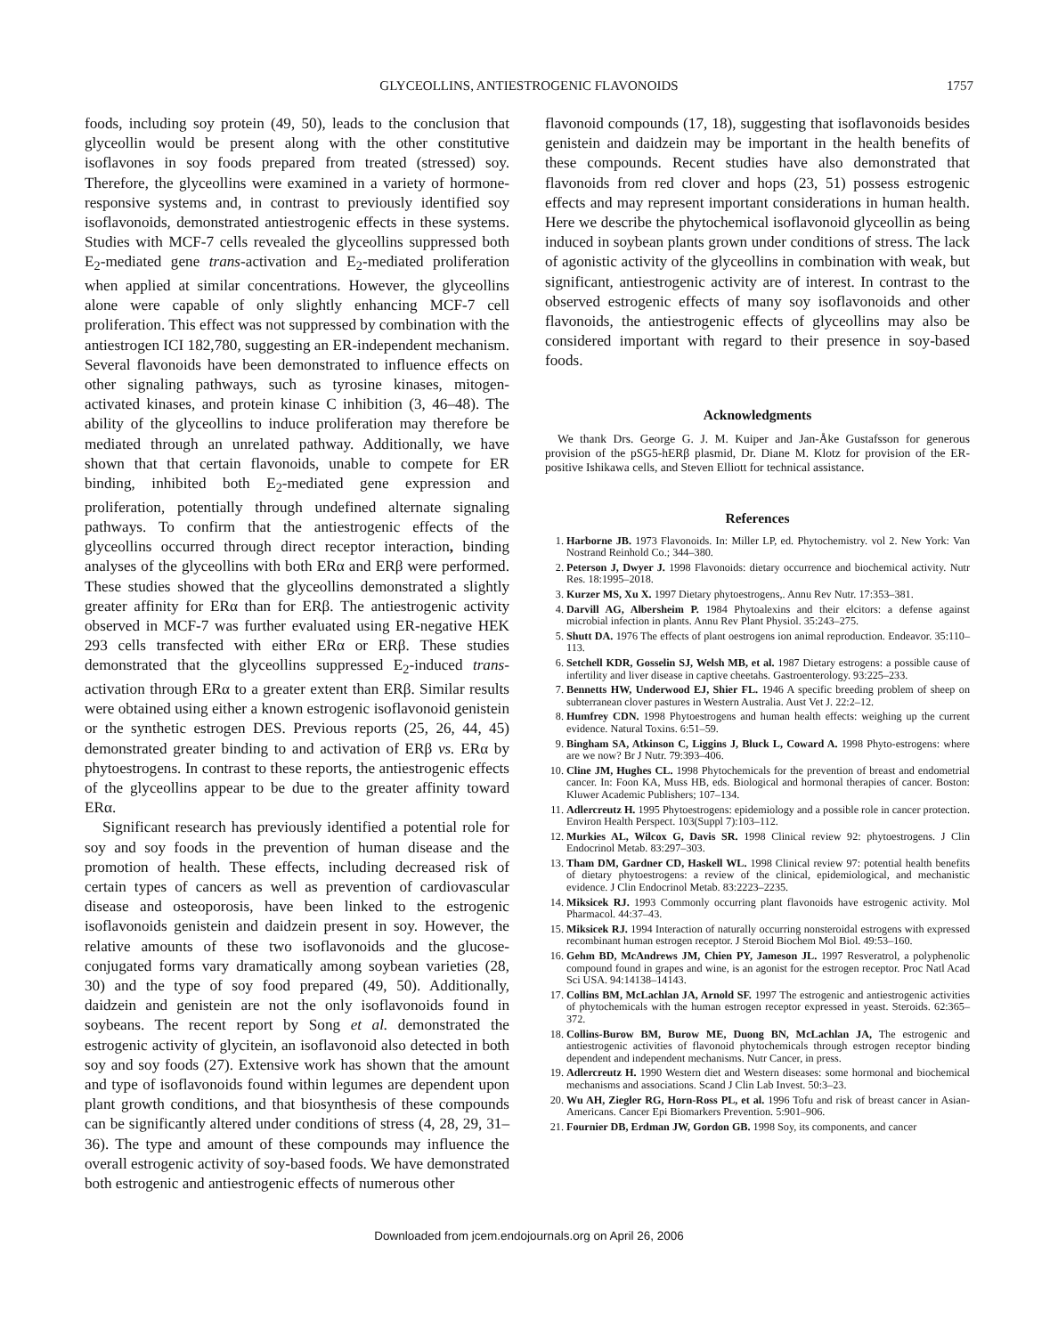GLYCEOLLINS, ANTIESTROGENIC FLAVONOIDS
1757
foods, including soy protein (49, 50), leads to the conclusion that glyceollin would be present along with the other constitutive isoflavones in soy foods prepared from treated (stressed) soy. Therefore, the glyceollins were examined in a variety of hormone-responsive systems and, in contrast to previously identified soy isoflavonoids, demonstrated antiestrogenic effects in these systems. Studies with MCF-7 cells revealed the glyceollins suppressed both E<sub>2</sub>-mediated gene trans-activation and E<sub>2</sub>-mediated proliferation when applied at similar concentrations. However, the glyceollins alone were capable of only slightly enhancing MCF-7 cell proliferation. This effect was not suppressed by combination with the antiestrogen ICI 182,780, suggesting an ER-independent mechanism. Several flavonoids have been demonstrated to influence effects on other signaling pathways, such as tyrosine kinases, mitogen-activated kinases, and protein kinase C inhibition (3, 46–48). The ability of the glyceollins to induce proliferation may therefore be mediated through an unrelated pathway. Additionally, we have shown that that certain flavonoids, unable to compete for ER binding, inhibited both E<sub>2</sub>-mediated gene expression and proliferation, potentially through undefined alternate signaling pathways. To confirm that the antiestrogenic effects of the glyceollins occurred through direct receptor interaction, binding analyses of the glyceollins with both ERα and ERβ were performed. These studies showed that the glyceollins demonstrated a slightly greater affinity for ERα than for ERβ. The antiestrogenic activity observed in MCF-7 was further evaluated using ER-negative HEK 293 cells transfected with either ERα or ERβ. These studies demonstrated that the glyceollins suppressed E<sub>2</sub>-induced trans-activation through ERα to a greater extent than ERβ. Similar results were obtained using either a known estrogenic isoflavonoid genistein or the synthetic estrogen DES. Previous reports (25, 26, 44, 45) demonstrated greater binding to and activation of ERβ vs. ERα by phytoestrogens. In contrast to these reports, the antiestrogenic effects of the glyceollins appear to be due to the greater affinity toward ERα.
Significant research has previously identified a potential role for soy and soy foods in the prevention of human disease and the promotion of health. These effects, including decreased risk of certain types of cancers as well as prevention of cardiovascular disease and osteoporosis, have been linked to the estrogenic isoflavonoids genistein and daidzein present in soy. However, the relative amounts of these two isoflavonoids and the glucose-conjugated forms vary dramatically among soybean varieties (28, 30) and the type of soy food prepared (49, 50). Additionally, daidzein and genistein are not the only isoflavonoids found in soybeans. The recent report by Song et al. demonstrated the estrogenic activity of glycitein, an isoflavonoid also detected in both soy and soy foods (27). Extensive work has shown that the amount and type of isoflavonoids found within legumes are dependent upon plant growth conditions, and that biosynthesis of these compounds can be significantly altered under conditions of stress (4, 28, 29, 31–36). The type and amount of these compounds may influence the overall estrogenic activity of soy-based foods. We have demonstrated both estrogenic and antiestrogenic effects of numerous other
flavonoid compounds (17, 18), suggesting that isoflavonoids besides genistein and daidzein may be important in the health benefits of these compounds. Recent studies have also demonstrated that flavonoids from red clover and hops (23, 51) possess estrogenic effects and may represent important considerations in human health. Here we describe the phytochemical isoflavonoid glyceollin as being induced in soybean plants grown under conditions of stress. The lack of agonistic activity of the glyceollins in combination with weak, but significant, antiestrogenic activity are of interest. In contrast to the observed estrogenic effects of many soy isoflavonoids and other flavonoids, the antiestrogenic effects of glyceollins may also be considered important with regard to their presence in soy-based foods.
Acknowledgments
We thank Drs. George G. J. M. Kuiper and Jan-Åke Gustafsson for generous provision of the pSG5-hERβ plasmid, Dr. Diane M. Klotz for provision of the ER-positive Ishikawa cells, and Steven Elliott for technical assistance.
References
1. Harborne JB. 1973 Flavonoids. In: Miller LP, ed. Phytochemistry. vol 2. New York: Van Nostrand Reinhold Co.; 344–380.
2. Peterson J, Dwyer J. 1998 Flavonoids: dietary occurrence and biochemical activity. Nutr Res. 18:1995–2018.
3. Kurzer MS, Xu X. 1997 Dietary phytoestrogens,. Annu Rev Nutr. 17:353–381.
4. Darvill AG, Albersheim P. 1984 Phytoalexins and their elcitors: a defense against microbial infection in plants. Annu Rev Plant Physiol. 35:243–275.
5. Shutt DA. 1976 The effects of plant oestrogens ion animal reproduction. Endeavor. 35:110–113.
6. Setchell KDR, Gosselin SJ, Welsh MB, et al. 1987 Dietary estrogens: a possible cause of infertility and liver disease in captive cheetahs. Gastroenterology. 93:225–233.
7. Bennetts HW, Underwood EJ, Shier FL. 1946 A specific breeding problem of sheep on subterranean clover pastures in Western Australia. Aust Vet J. 22:2–12.
8. Humfrey CDN. 1998 Phytoestrogens and human health effects: weighing up the current evidence. Natural Toxins. 6:51–59.
9. Bingham SA, Atkinson C, Liggins J, Bluck L, Coward A. 1998 Phyto-estrogens: where are we now? Br J Nutr. 79:393–406.
10. Cline JM, Hughes CL. 1998 Phytochemicals for the prevention of breast and endometrial cancer. In: Foon KA, Muss HB, eds. Biological and hormonal therapies of cancer. Boston: Kluwer Academic Publishers; 107–134.
11. Adlercreutz H. 1995 Phytoestrogens: epidemiology and a possible role in cancer protection. Environ Health Perspect. 103(Suppl 7):103–112.
12. Murkies AL, Wilcox G, Davis SR. 1998 Clinical review 92: phytoestrogens. J Clin Endocrinol Metab. 83:297–303.
13. Tham DM, Gardner CD, Haskell WL. 1998 Clinical review 97: potential health benefits of dietary phytoestrogens: a review of the clinical, epidemiological, and mechanistic evidence. J Clin Endocrinol Metab. 83:2223–2235.
14. Miksicek RJ. 1993 Commonly occurring plant flavonoids have estrogenic activity. Mol Pharmacol. 44:37–43.
15. Miksicek RJ. 1994 Interaction of naturally occurring nonsteroidal estrogens with expressed recombinant human estrogen receptor. J Steroid Biochem Mol Biol. 49:53–160.
16. Gehm BD, McAndrews JM, Chien PY, Jameson JL. 1997 Resveratrol, a polyphenolic compound found in grapes and wine, is an agonist for the estrogen receptor. Proc Natl Acad Sci USA. 94:14138–14143.
17. Collins BM, McLachlan JA, Arnold SF. 1997 The estrogenic and antiestrogenic activities of phytochemicals with the human estrogen receptor expressed in yeast. Steroids. 62:365–372.
18. Collins-Burow BM, Burow ME, Duong BN, McLachlan JA, The estrogenic and antiestrogenic activities of flavonoid phytochemicals through estrogen receptor binding dependent and independent mechanisms. Nutr Cancer, in press.
19. Adlercreutz H. 1990 Western diet and Western diseases: some hormonal and biochemical mechanisms and associations. Scand J Clin Lab Invest. 50:3–23.
20. Wu AH, Ziegler RG, Horn-Ross PL, et al. 1996 Tofu and risk of breast cancer in Asian-Americans. Cancer Epi Biomarkers Prevention. 5:901–906.
21. Fournier DB, Erdman JW, Gordon GB. 1998 Soy, its components, and cancer
Downloaded from jcem.endojournals.org on April 26, 2006